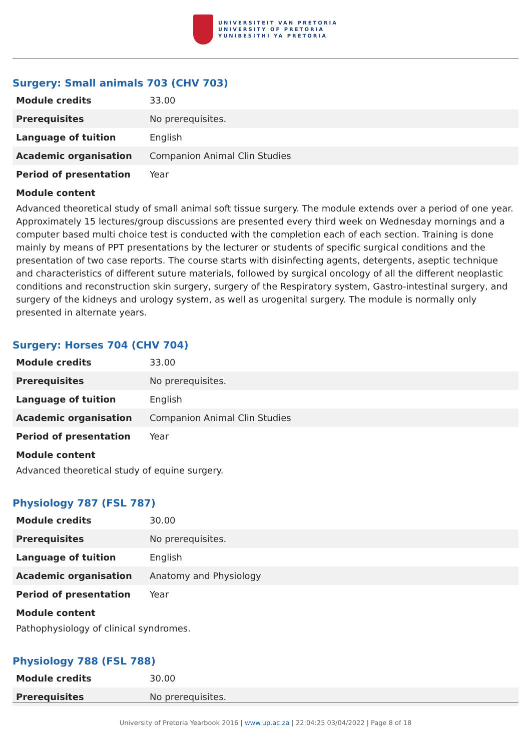UNIVERSITEIT VAN PRETORIA
UNIVERSITY OF PRETORIA
YUNIBESITHI YA PRETORIA
Surgery: Small animals 703 (CHV 703)
| Module credits | 33.00 |
| Prerequisites | No prerequisites. |
| Language of tuition | English |
| Academic organisation | Companion Animal Clin Studies |
| Period of presentation | Year |
Module content
Advanced theoretical study of small animal soft tissue surgery. The module extends over a period of one year. Approximately 15 lectures/group discussions are presented every third week on Wednesday mornings and a computer based multi choice test is conducted with the completion each of each section. Training is done mainly by means of PPT presentations by the lecturer or students of specific surgical conditions and the presentation of two case reports. The course starts with disinfecting agents, detergents, aseptic technique and characteristics of different suture materials, followed by surgical oncology of all the different neoplastic conditions and reconstruction skin surgery, surgery of the Respiratory system, Gastro-intestinal surgery, and surgery of the kidneys and urology system, as well as urogenital surgery. The module is normally only presented in alternate years.
Surgery: Horses 704 (CHV 704)
| Module credits | 33.00 |
| Prerequisites | No prerequisites. |
| Language of tuition | English |
| Academic organisation | Companion Animal Clin Studies |
| Period of presentation | Year |
Module content
Advanced theoretical study of equine surgery.
Physiology 787 (FSL 787)
| Module credits | 30.00 |
| Prerequisites | No prerequisites. |
| Language of tuition | English |
| Academic organisation | Anatomy and Physiology |
| Period of presentation | Year |
Module content
Pathophysiology of clinical syndromes.
Physiology 788 (FSL 788)
| Module credits | 30.00 |
| Prerequisites | No prerequisites. |
University of Pretoria Yearbook 2016 | www.up.ac.za | 22:04:25 03/04/2022 | Page 8 of 18